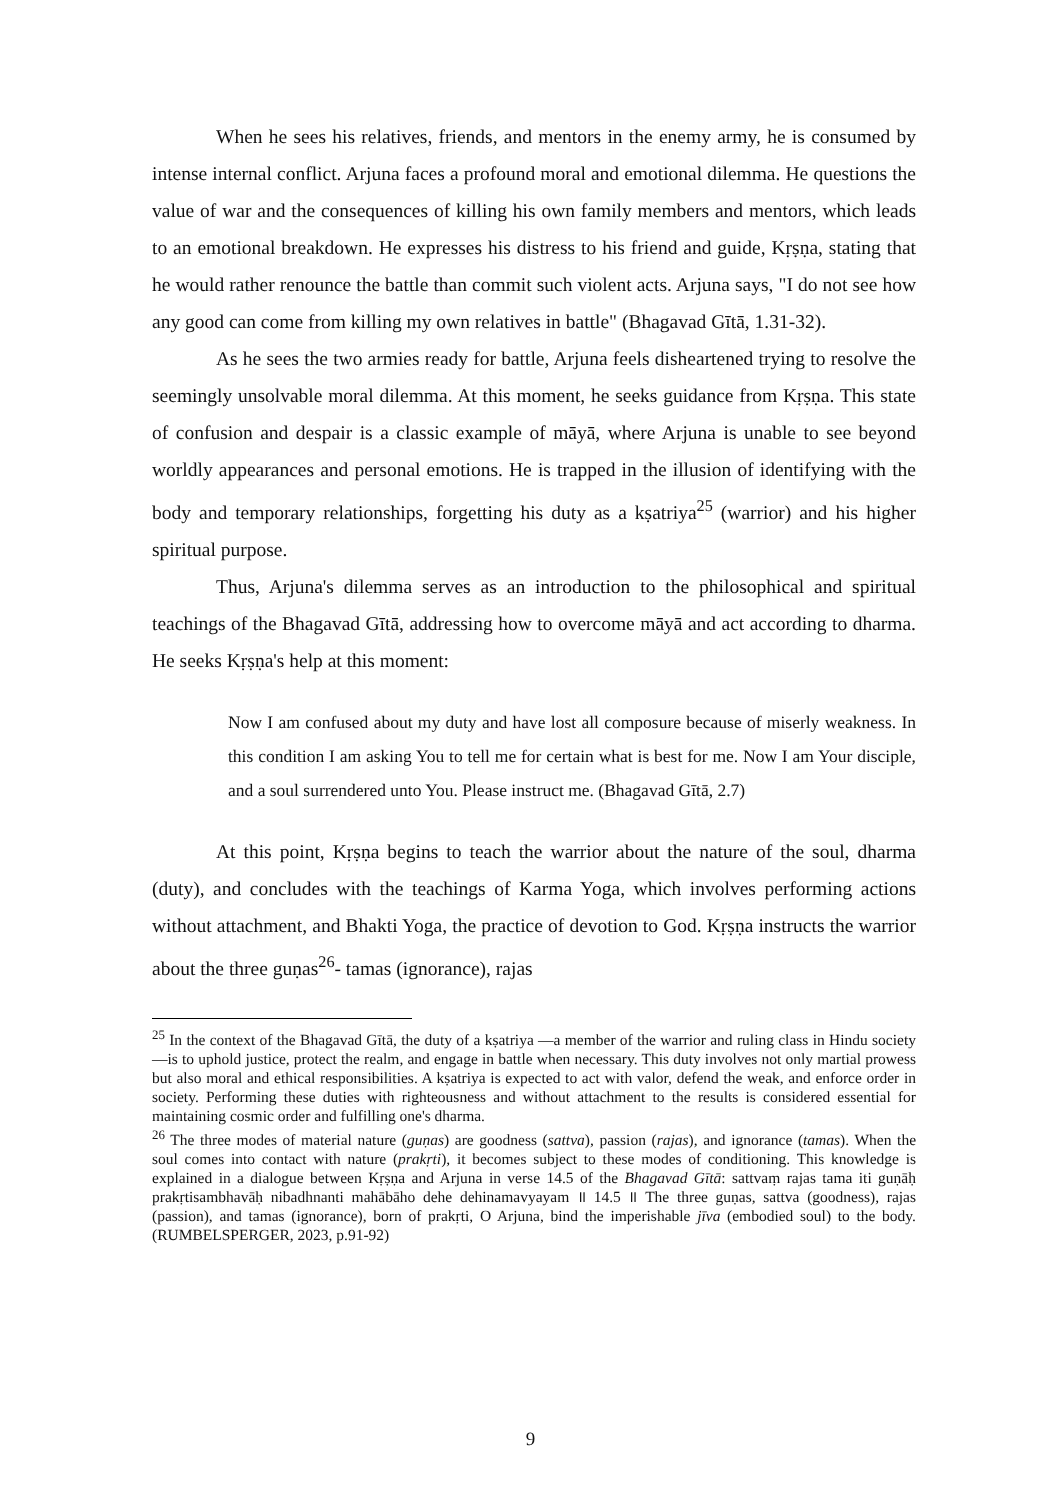When he sees his relatives, friends, and mentors in the enemy army, he is consumed by intense internal conflict. Arjuna faces a profound moral and emotional dilemma. He questions the value of war and the consequences of killing his own family members and mentors, which leads to an emotional breakdown. He expresses his distress to his friend and guide, Kṛṣṇa, stating that he would rather renounce the battle than commit such violent acts. Arjuna says, "I do not see how any good can come from killing my own relatives in battle" (Bhagavad Gītā, 1.31-32).
As he sees the two armies ready for battle, Arjuna feels disheartened trying to resolve the seemingly unsolvable moral dilemma. At this moment, he seeks guidance from Kṛṣṇa. This state of confusion and despair is a classic example of māyā, where Arjuna is unable to see beyond worldly appearances and personal emotions. He is trapped in the illusion of identifying with the body and temporary relationships, forgetting his duty as a kṣatriya<sup>25</sup> (warrior) and his higher spiritual purpose.
Thus, Arjuna's dilemma serves as an introduction to the philosophical and spiritual teachings of the Bhagavad Gītā, addressing how to overcome māyā and act according to dharma. He seeks Kṛṣṇa's help at this moment:
Now I am confused about my duty and have lost all composure because of miserly weakness. In this condition I am asking You to tell me for certain what is best for me. Now I am Your disciple, and a soul surrendered unto You. Please instruct me. (Bhagavad Gītā, 2.7)
At this point, Kṛṣṇa begins to teach the warrior about the nature of the soul, dharma (duty), and concludes with the teachings of Karma Yoga, which involves performing actions without attachment, and Bhakti Yoga, the practice of devotion to God. Kṛṣṇa instructs the warrior about the three guṇas<sup>26</sup>- tamas (ignorance), rajas
<sup>25</sup> In the context of the Bhagavad Gītā, the duty of a kṣatriya —a member of the warrior and ruling class in Hindu society—is to uphold justice, protect the realm, and engage in battle when necessary. This duty involves not only martial prowess but also moral and ethical responsibilities. A kṣatriya is expected to act with valor, defend the weak, and enforce order in society. Performing these duties with righteousness and without attachment to the results is considered essential for maintaining cosmic order and fulfilling one's dharma.
<sup>26</sup> The three modes of material nature (guṇas) are goodness (sattva), passion (rajas), and ignorance (tamas). When the soul comes into contact with nature (prakṛti), it becomes subject to these modes of conditioning. This knowledge is explained in a dialogue between Kṛṣṇa and Arjuna in verse 14.5 of the Bhagavad Gītā: sattvaṃ rajas tama iti guṇāḥ prakṛtisambhavāḥ nibadhnanti mahābāho dehe dehinamavyayam ॥ 14.5 ॥ The three guṇas, sattva (goodness), rajas (passion), and tamas (ignorance), born of prakṛti, O Arjuna, bind the imperishable jīva (embodied soul) to the body. (RUMBELSPERGER, 2023, p.91-92)
9